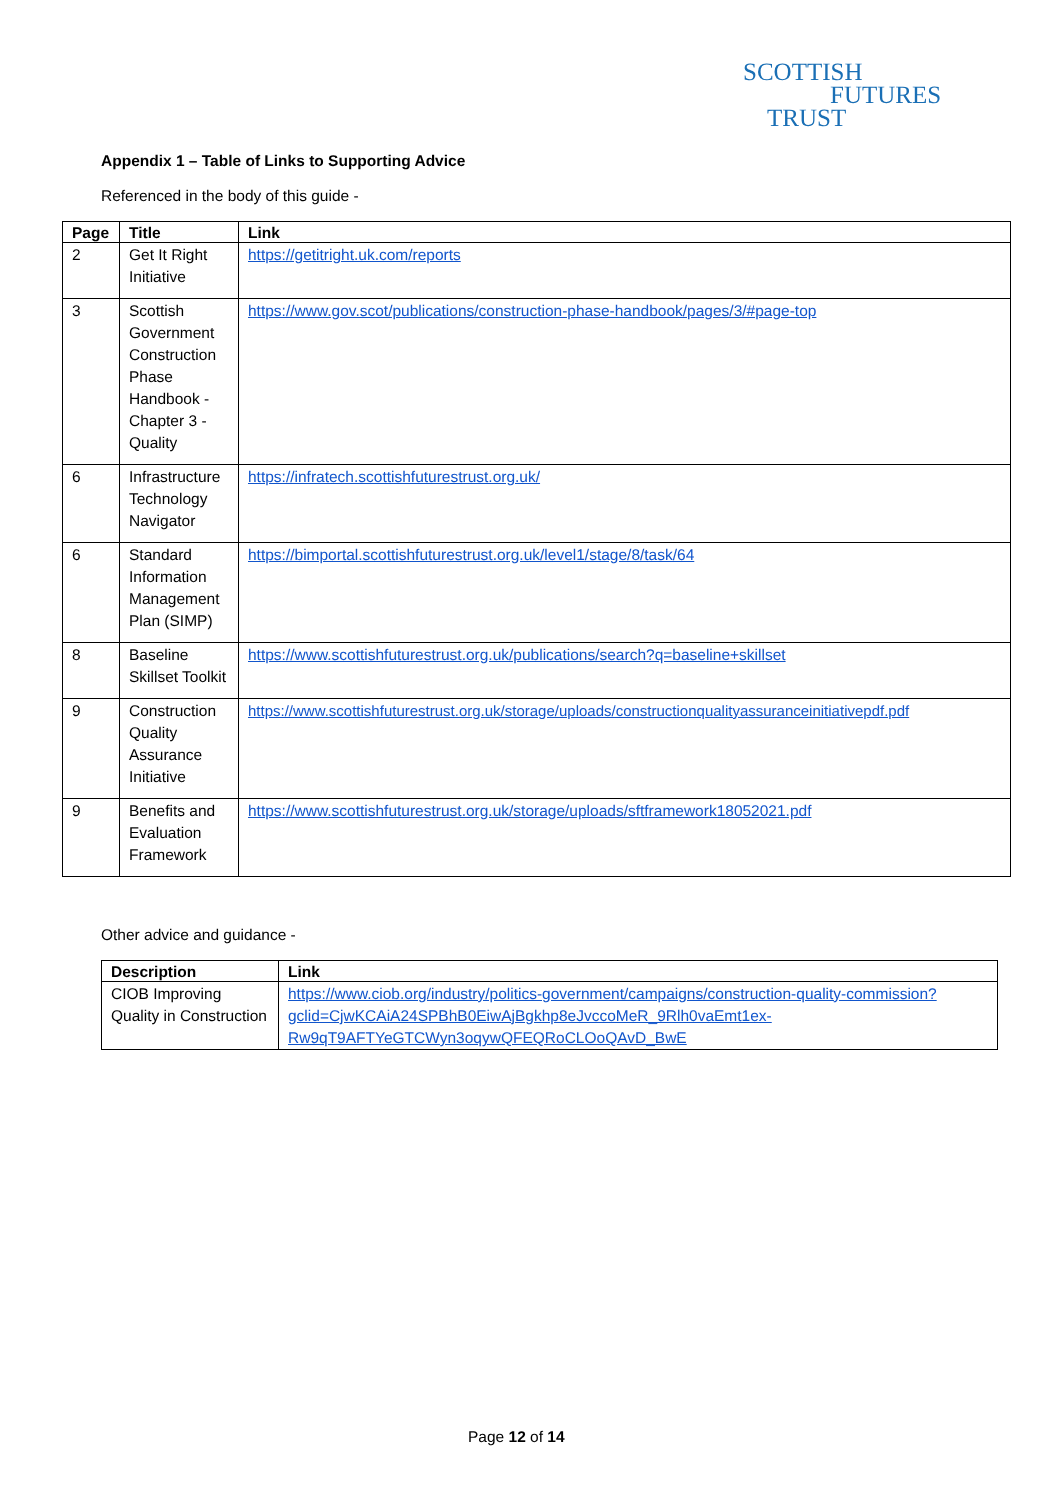SCOTTISH
FUTURES
TRUST
Appendix 1 – Table of Links to Supporting Advice
Referenced in the body of this guide -
| Page | Title | Link |
| --- | --- | --- |
| 2 | Get It Right Initiative | https://getitright.uk.com/reports |
| 3 | Scottish Government Construction Phase Handbook - Chapter 3 - Quality | https://www.gov.scot/publications/construction-phase-handbook/pages/3/#page-top |
| 6 | Infrastructure Technology Navigator | https://infratech.scottishfuturestrust.org.uk/ |
| 6 | Standard Information Management Plan (SIMP) | https://bimportal.scottishfuturestrust.org.uk/level1/stage/8/task/64 |
| 8 | Baseline Skillset Toolkit | https://www.scottishfuturestrust.org.uk/publications/search?q=baseline+skillset |
| 9 | Construction Quality Assurance Initiative | https://www.scottishfuturestrust.org.uk/storage/uploads/constructionqualityassuranceinitiativepdf.pdf |
| 9 | Benefits and Evaluation Framework | https://www.scottishfuturestrust.org.uk/storage/uploads/sftframework18052021.pdf |
Other advice and guidance -
| Description | Link |
| --- | --- |
| CIOB Improving Quality in Construction | https://www.ciob.org/industry/politics-government/campaigns/construction-quality-commission?gclid=CjwKCAiA24SPBhB0EiwAjBgkhp8eJvccoMeR_9Rlh0vaEmt1ex-Rw9qT9AFTYeGTCWyn3oqywQFEQRoCLOoQAvD_BwE |
Page 12 of 14